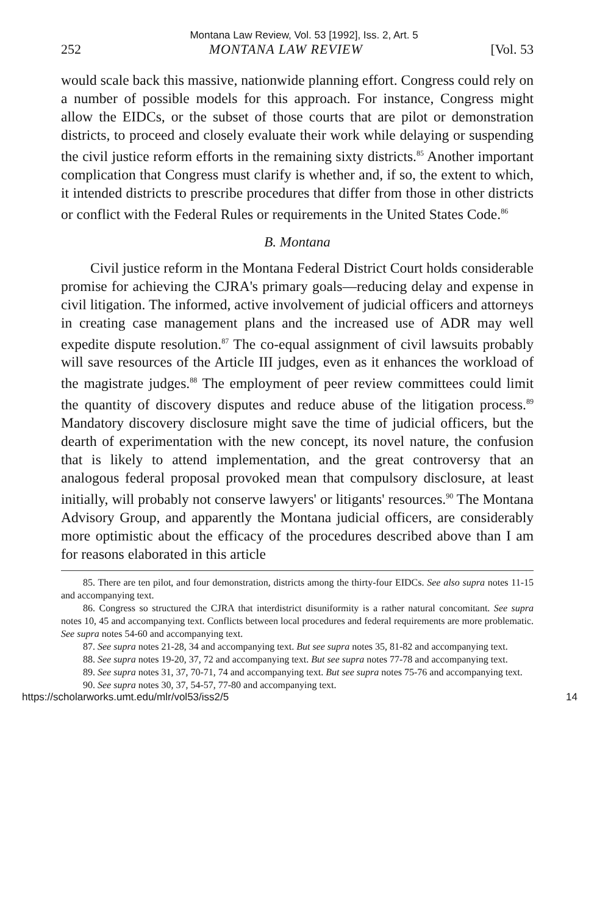Montana Law Review, Vol. 53 [1992], Iss. 2, Art. 5
252 MONTANA LAW REVIEW [Vol. 53
would scale back this massive, nationwide planning effort. Congress could rely on a number of possible models for this approach. For instance, Congress might allow the EIDCs, or the subset of those courts that are pilot or demonstration districts, to proceed and closely evaluate their work while delaying or suspending the civil justice reform efforts in the remaining sixty districts.<sup>85</sup> Another important complication that Congress must clarify is whether and, if so, the extent to which, it intended districts to prescribe procedures that differ from those in other districts or conflict with the Federal Rules or requirements in the United States Code.<sup>86</sup>
B. Montana
Civil justice reform in the Montana Federal District Court holds considerable promise for achieving the CJRA's primary goals—reducing delay and expense in civil litigation. The informed, active involvement of judicial officers and attorneys in creating case management plans and the increased use of ADR may well expedite dispute resolution.<sup>87</sup> The co-equal assignment of civil lawsuits probably will save resources of the Article III judges, even as it enhances the workload of the magistrate judges.<sup>88</sup> The employment of peer review committees could limit the quantity of discovery disputes and reduce abuse of the litigation process.<sup>89</sup> Mandatory discovery disclosure might save the time of judicial officers, but the dearth of experimentation with the new concept, its novel nature, the confusion that is likely to attend implementation, and the great controversy that an analogous federal proposal provoked mean that compulsory disclosure, at least initially, will probably not conserve lawyers' or litigants' resources.<sup>90</sup> The Montana Advisory Group, and apparently the Montana judicial officers, are considerably more optimistic about the efficacy of the procedures described above than I am for reasons elaborated in this article
85. There are ten pilot, and four demonstration, districts among the thirty-four EIDCs. See also supra notes 11-15 and accompanying text.
86. Congress so structured the CJRA that interdistrict disuniformity is a rather natural concomitant. See supra notes 10, 45 and accompanying text. Conflicts between local procedures and federal requirements are more problematic. See supra notes 54-60 and accompanying text.
87. See supra notes 21-28, 34 and accompanying text. But see supra notes 35, 81-82 and accompanying text.
88. See supra notes 19-20, 37, 72 and accompanying text. But see supra notes 77-78 and accompanying text.
89. See supra notes 31, 37, 70-71, 74 and accompanying text. But see supra notes 75-76 and accompanying text.
90. See supra notes 30, 37, 54-57, 77-80 and accompanying text.
https://scholarworks.umt.edu/mlr/vol53/iss2/5 14